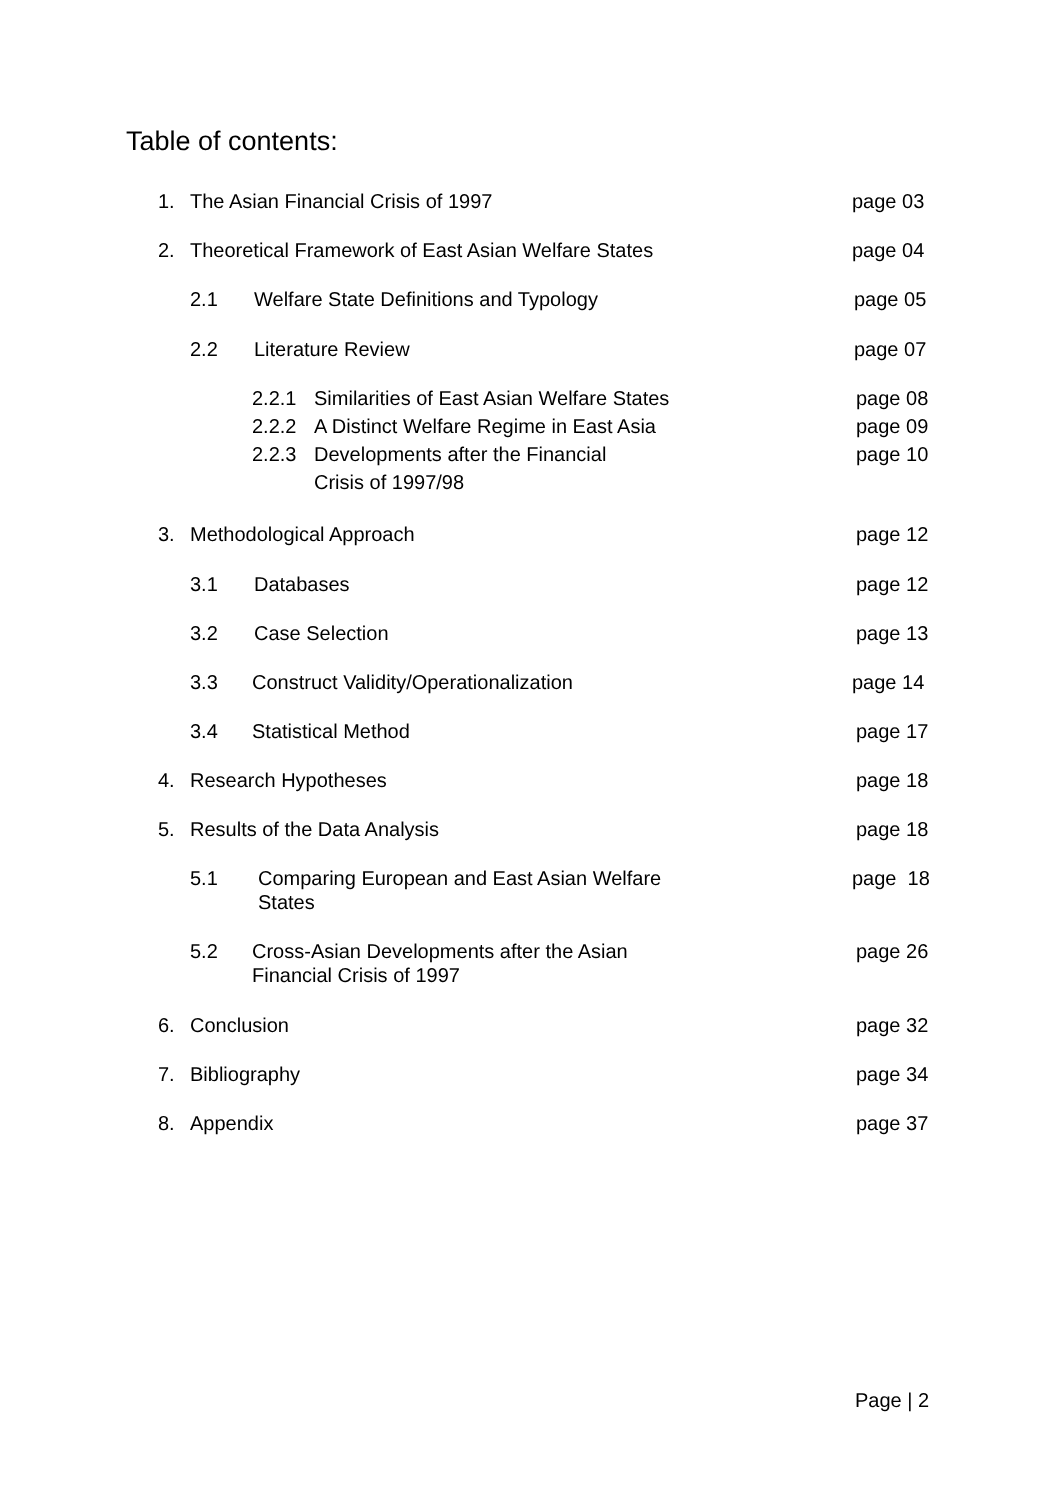Table of contents:
1. The Asian Financial Crisis of 1997 page 03
2. Theoretical Framework of East Asian Welfare States page 04
2.1 Welfare State Definitions and Typology page 05
2.2 Literature Review page 07
2.2.1 Similarities of East Asian Welfare States page 08
2.2.2 A Distinct Welfare Regime in East Asia page 09
2.2.3 Developments after the Financial page 10
Crisis of 1997/98
3. Methodological Approach page 12
3.1 Databases page 12
3.2 Case Selection page 13
3.3 Construct Validity/Operationalization page 14
3.4 Statistical Method page 17
4. Research Hypotheses page 18
5. Results of the Data Analysis page 18
5.1 Comparing European and East Asian Welfare page 18
States
5.2 Cross-Asian Developments after the Asian page 26
Financial Crisis of 1997
6. Conclusion page 32
7. Bibliography page 34
8. Appendix page 37
Page | 2